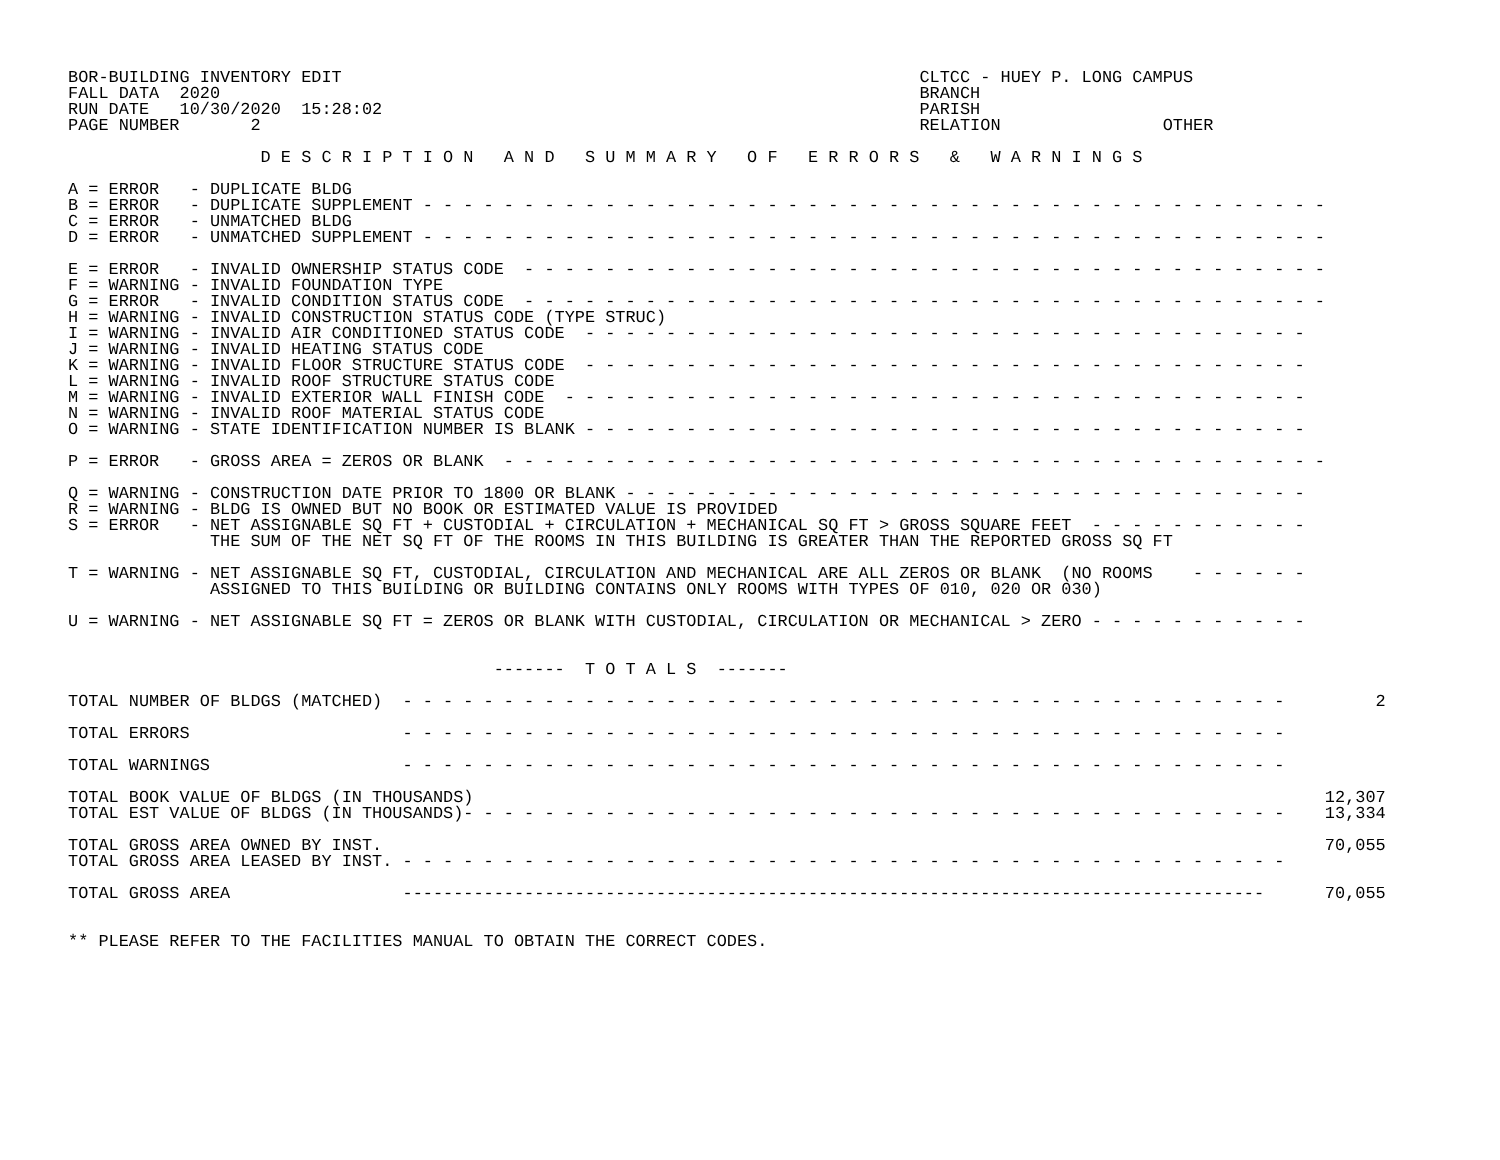BOR-BUILDING INVENTORY EDIT                                                         CLTCC - HUEY P. LONG CAMPUS
FALL DATA  2020                                                                     BRANCH
RUN DATE   10/30/2020  15:28:02                                                     PARISH
PAGE NUMBER       2                                                                 RELATION                OTHER

                   D E S C R I P T I O N   A N D   S U M M A R Y   O F   E R R O R S   &   W A R N I N G S

A = ERROR   - DUPLICATE BLDG
B = ERROR   - DUPLICATE SUPPLEMENT - - - - - - - - - - - - - - - - - - - - - - - - - - - - - - - - - - - - - - - - - - - - -
C = ERROR   - UNMATCHED BLDG
D = ERROR   - UNMATCHED SUPPLEMENT - - - - - - - - - - - - - - - - - - - - - - - - - - - - - - - - - - - - - - - - - - - - -

E = ERROR   - INVALID OWNERSHIP STATUS CODE  - - - - - - - - - - - - - - - - - - - - - - - - - - - - - - - - - - - - - - - -
F = WARNING - INVALID FOUNDATION TYPE
G = ERROR   - INVALID CONDITION STATUS CODE  - - - - - - - - - - - - - - - - - - - - - - - - - - - - - - - - - - - - - - - -
H = WARNING - INVALID CONSTRUCTION STATUS CODE (TYPE STRUC)
I = WARNING - INVALID AIR CONDITIONED STATUS CODE  - - - - - - - - - - - - - - - - - - - - - - - - - - - - - - - - - - - -
J = WARNING - INVALID HEATING STATUS CODE
K = WARNING - INVALID FLOOR STRUCTURE STATUS CODE  - - - - - - - - - - - - - - - - - - - - - - - - - - - - - - - - - - - -
L = WARNING - INVALID ROOF STRUCTURE STATUS CODE
M = WARNING - INVALID EXTERIOR WALL FINISH CODE  - - - - - - - - - - - - - - - - - - - - - - - - - - - - - - - - - - - - -
N = WARNING - INVALID ROOF MATERIAL STATUS CODE
O = WARNING - STATE IDENTIFICATION NUMBER IS BLANK - - - - - - - - - - - - - - - - - - - - - - - - - - - - - - - - - - - -

P = ERROR   - GROSS AREA = ZEROS OR BLANK  - - - - - - - - - - - - - - - - - - - - - - - - - - - - - - - - - - - - - - - - -

Q = WARNING - CONSTRUCTION DATE PRIOR TO 1800 OR BLANK - - - - - - - - - - - - - - - - - - - - - - - - - - - - - - - - - -
R = WARNING - BLDG IS OWNED BUT NO BOOK OR ESTIMATED VALUE IS PROVIDED
S = ERROR   - NET ASSIGNABLE SQ FT + CUSTODIAL + CIRCULATION + MECHANICAL SQ FT > GROSS SQUARE FEET  - - - - - - - - - - -
              THE SUM OF THE NET SQ FT OF THE ROOMS IN THIS BUILDING IS GREATER THAN THE REPORTED GROSS SQ FT

T = WARNING - NET ASSIGNABLE SQ FT, CUSTODIAL, CIRCULATION AND MECHANICAL ARE ALL ZEROS OR BLANK  (NO ROOMS    - - - - - -
              ASSIGNED TO THIS BUILDING OR BUILDING CONTAINS ONLY ROOMS WITH TYPES OF 010, 020 OR 030)

U = WARNING - NET ASSIGNABLE SQ FT = ZEROS OR BLANK WITH CUSTODIAL, CIRCULATION OR MECHANICAL > ZERO - - - - - - - - - - -


                                          -------  T O T A L S  -------

TOTAL NUMBER OF BLDGS (MATCHED)  - - - - - - - - - - - - - - - - - - - - - - - - - - - - - - - - - - - - - - - - - - - -         2

TOTAL ERRORS                     - - - - - - - - - - - - - - - - - - - - - - - - - - - - - - - - - - - - - - - - - - - -

TOTAL WARNINGS                   - - - - - - - - - - - - - - - - - - - - - - - - - - - - - - - - - - - - - - - - - - - -

TOTAL BOOK VALUE OF BLDGS (IN THOUSANDS)                                                                                    12,307
TOTAL EST VALUE OF BLDGS (IN THOUSANDS)- - - - - - - - - - - - - - - - - - - - - - - - - - - - - - - - - - - - - - - - -    13,334

TOTAL GROSS AREA OWNED BY INST.                                                                                             70,055
TOTAL GROSS AREA LEASED BY INST. - - - - - - - - - - - - - - - - - - - - - - - - - - - - - - - - - - - - - - - - - - - -

TOTAL GROSS AREA                 -------------------------------------------------------------------------------------      70,055


** PLEASE REFER TO THE FACILITIES MANUAL TO OBTAIN THE CORRECT CODES.